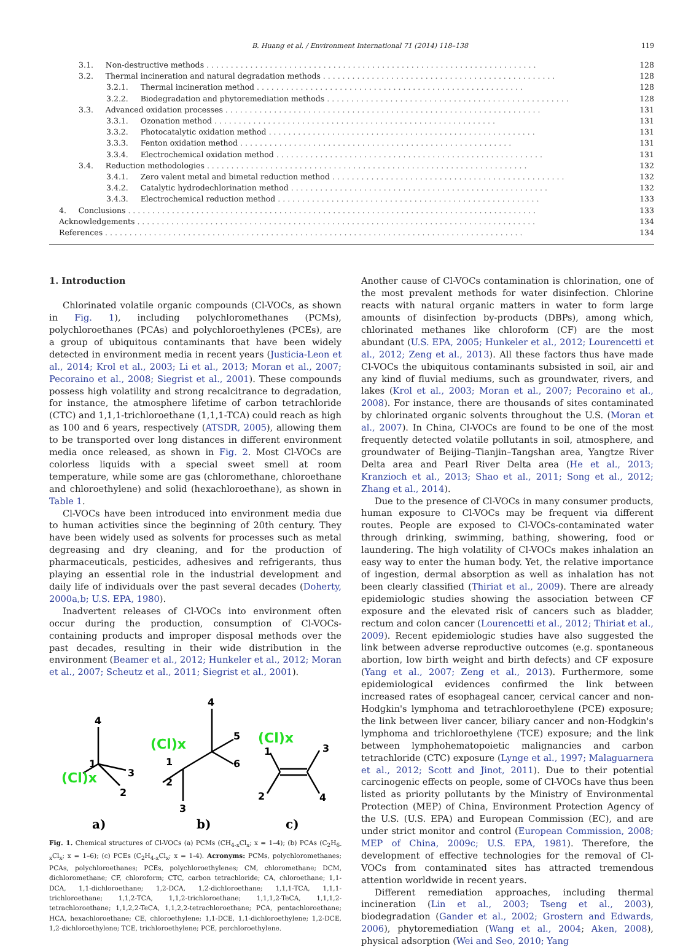B. Huang et al. / Environment International 71 (2014) 118–138 119
3.1. Non-destructive methods. . . . . . . . . . . . . . . . . . . . . . . . . . . . . . . . . . . . . . . . . . . . . . . . . . . . . . . . . . . . . . . . . . . . 128
3.2. Thermal incineration and natural degradation methods. . . . . . . . . . . . . . . . . . . . . . . . . . . . . . . . . . . . . . . . . . . . . . . . 128
3.2.1. Thermal incineration method. . . . . . . . . . . . . . . . . . . . . . . . . . . . . . . . . . . . . . . . . . . . . . . . . . . . . . . 128
3.2.2. Biodegradation and phytoremediation methods. . . . . . . . . . . . . . . . . . . . . . . . . . . . . . . . . . . . . . . . . . . . . . . . . . 128
3.3. Advanced oxidation processes. . . . . . . . . . . . . . . . . . . . . . . . . . . . . . . . . . . . . . . . . . . . . . . . . . . . . . . . . . . . . . . . . 131
3.3.1. Ozonation method. . . . . . . . . . . . . . . . . . . . . . . . . . . . . . . . . . . . . . . . . . . . . . . . . . . . . . . . . . 131
3.3.2. Photocatalytic oxidation method. . . . . . . . . . . . . . . . . . . . . . . . . . . . . . . . . . . . . . . . . . . . . . . . . . . . . . . 131
3.3.3. Fenton oxidation method. . . . . . . . . . . . . . . . . . . . . . . . . . . . . . . . . . . . . . . . . . . . . . . . . . . . . . . . 131
3.3.4. Electrochemical oxidation method. . . . . . . . . . . . . . . . . . . . . . . . . . . . . . . . . . . . . . . . . . . . . . . . . . . . . . . 131
3.4. Reduction methodologies. . . . . . . . . . . . . . . . . . . . . . . . . . . . . . . . . . . . . . . . . . . . . . . . . . . . . . . . . . . . . . . . . . 132
3.4.1. Zero valent metal and bimetal reduction method. . . . . . . . . . . . . . . . . . . . . . . . . . . . . . . . . . . . . . . . . . . . . . . . 132
3.4.2. Catalytic hydrodechlorination method. . . . . . . . . . . . . . . . . . . . . . . . . . . . . . . . . . . . . . . . . . . . . . . . . . . . . 132
3.4.3. Electrochemical reduction method. . . . . . . . . . . . . . . . . . . . . . . . . . . . . . . . . . . . . . . . . . . . . . . . . . . . . . 133
4. Conclusions. . . . . . . . . . . . . . . . . . . . . . . . . . . . . . . . . . . . . . . . . . . . . . . . . . . . . . . . . . . . . . . . . . . . . . . . . . . . . . . . . . . . 133
Acknowledgements. . . . . . . . . . . . . . . . . . . . . . . . . . . . . . . . . . . . . . . . . . . . . . . . . . . . . . . . . . . . . . . . . . . . . . . . . . . . . . . . . . 134
References. . . . . . . . . . . . . . . . . . . . . . . . . . . . . . . . . . . . . . . . . . . . . . . . . . . . . . . . . . . . . . . . . . . . . . . . . . . . . . . . . . . . . . 134
1. Introduction
Chlorinated volatile organic compounds (Cl-VOCs, as shown in Fig. 1), including polychloromethanes (PCMs), polychloroethanes (PCAs) and polychloroethylenes (PCEs), are a group of ubiquitous contaminants that have been widely detected in environment media in recent years (Justicia-Leon et al., 2014; Krol et al., 2003; Li et al., 2013; Moran et al., 2007; Pecoraino et al., 2008; Siegrist et al., 2001). These compounds possess high volatility and strong recalcitrance to degradation, for instance, the atmosphere lifetime of carbon tetrachloride (CTC) and 1,1,1-trichloroethane (1,1,1-TCA) could reach as high as 100 and 6 years, respectively (ATSDR, 2005), allowing them to be transported over long distances in different environment media once released, as shown in Fig. 2. Most Cl-VOCs are colorless liquids with a special sweet smell at room temperature, while some are gas (chloromethane, chloroethane and chloroethylene) and solid (hexachloroethane), as shown in Table 1.
Cl-VOCs have been introduced into environment media due to human activities since the beginning of 20th century. They have been widely used as solvents for processes such as metal degreasing and dry cleaning, and for the production of pharmaceuticals, pesticides, adhesives and refrigerants, thus playing an essential role in the industrial development and daily life of individuals over the past several decades (Doherty, 2000a,b; U.S. EPA, 1980).
Inadvertent releases of Cl-VOCs into environment often occur during the production, consumption of Cl-VOCs-containing products and improper disposal methods over the past decades, resulting in their wide distribution in the environment (Beamer et al., 2012; Hunkeler et al., 2012; Moran et al., 2007; Scheutz et al., 2011; Siegrist et al., 2001).
4
3
2
1
4
5
6
2
3
1
3
4
2
1
(Cl)x
(Cl)x
(Cl)x
a)
b)
c)
Fig. 1. Chemical structures of Cl-VOCs (a) PCMs (CH<sub>4-x</sub>Cl<sub>x</sub>; x = 1–4); (b) PCAs (C<sub>2</sub>H<sub>6-x</sub>Cl<sub>x</sub>; x = 1–6); (c) PCEs (C<sub>2</sub>H<sub>4-x</sub>Cl<sub>x</sub>; x = 1-4). Acronyms: PCMs, polychloromethanes; PCAs, polychloroethanes; PCEs, polychloroethylenes; CM, chloromethane; DCM, dichloromethane; CF, chloroform; CTC, carbon tetrachloride; CA, chloroethane; 1,1-DCA, 1,1-dichloroethane; 1,2-DCA, 1,2-dichloroethane; 1,1,1-TCA, 1,1,1-trichloroethane; 1,1,2-TCA, 1,1,2-trichloroethane; 1,1,1,2-TeCA, 1,1,1,2-tetrachloroethane; 1,1,2,2-TeCA, 1,1,2,2-tetrachloroethane; PCA, pentachloroethane; HCA, hexachloroethane; CE, chloroethylene; 1,1-DCE, 1,1-dichloroethylene; 1,2-DCE, 1,2-dichloroethylene; TCE, trichloroethylene; PCE, perchloroethylene.
Another cause of Cl-VOCs contamination is chlorination, one of the most prevalent methods for water disinfection. Chlorine reacts with natural organic matters in water to form large amounts of disinfection by-products (DBPs), among which, chlorinated methanes like chloroform (CF) are the most abundant (U.S. EPA, 2005; Hunkeler et al., 2012; Lourencetti et al., 2012; Zeng et al., 2013). All these factors thus have made Cl-VOCs the ubiquitous contaminants subsisted in soil, air and any kind of fluvial mediums, such as groundwater, rivers, and lakes (Krol et al., 2003; Moran et al., 2007; Pecoraino et al., 2008). For instance, there are thousands of sites contaminated by chlorinated organic solvents throughout the U.S. (Moran et al., 2007). In China, Cl-VOCs are found to be one of the most frequently detected volatile pollutants in soil, atmosphere, and groundwater of Beijing–Tianjin–Tangshan area, Yangtze River Delta area and Pearl River Delta area (He et al., 2013; Kranzioch et al., 2013; Shao et al., 2011; Song et al., 2012; Zhang et al., 2014).
Due to the presence of Cl-VOCs in many consumer products, human exposure to Cl-VOCs may be frequent via different routes. People are exposed to Cl-VOCs-contaminated water through drinking, swimming, bathing, showering, food or laundering. The high volatility of Cl-VOCs makes inhalation an easy way to enter the human body. Yet, the relative importance of ingestion, dermal absorption as well as inhalation has not been clearly classified (Thiriat et al., 2009). There are already epidemiologic studies showing the association between CF exposure and the elevated risk of cancers such as bladder, rectum and colon cancer (Lourencetti et al., 2012; Thiriat et al., 2009). Recent epidemiologic studies have also suggested the link between adverse reproductive outcomes (e.g. spontaneous abortion, low birth weight and birth defects) and CF exposure (Yang et al., 2007; Zeng et al., 2013). Furthermore, some epidemiological evidences confirmed the link between increased rates of esophageal cancer, cervical cancer and non-Hodgkin's lymphoma and tetrachloroethylene (PCE) exposure; the link between liver cancer, biliary cancer and non-Hodgkin's lymphoma and trichloroethylene (TCE) exposure; and the link between lymphohematopoietic malignancies and carbon tetrachloride (CTC) exposure (Lynge et al., 1997; Malaguarnera et al., 2012; Scott and Jinot, 2011). Due to their potential carcinogenic effects on people, some of Cl-VOCs have thus been listed as priority pollutants by the Ministry of Environmental Protection (MEP) of China, Environment Protection Agency of the U.S. (U.S. EPA) and European Commission (EC), and are under strict monitor and control (European Commission, 2008; MEP of China, 2009c; U.S. EPA, 1981). Therefore, the development of effective technologies for the removal of Cl-VOCs from contaminated sites has attracted tremendous attention worldwide in recent years.
Different remediation approaches, including thermal incineration (Lin et al., 2003; Tseng et al., 2003), biodegradation (Gander et al., 2002; Grostern and Edwards, 2006), phytoremediation (Wang et al., 2004; Aken, 2008), physical adsorption (Wei and Seo, 2010; Yang